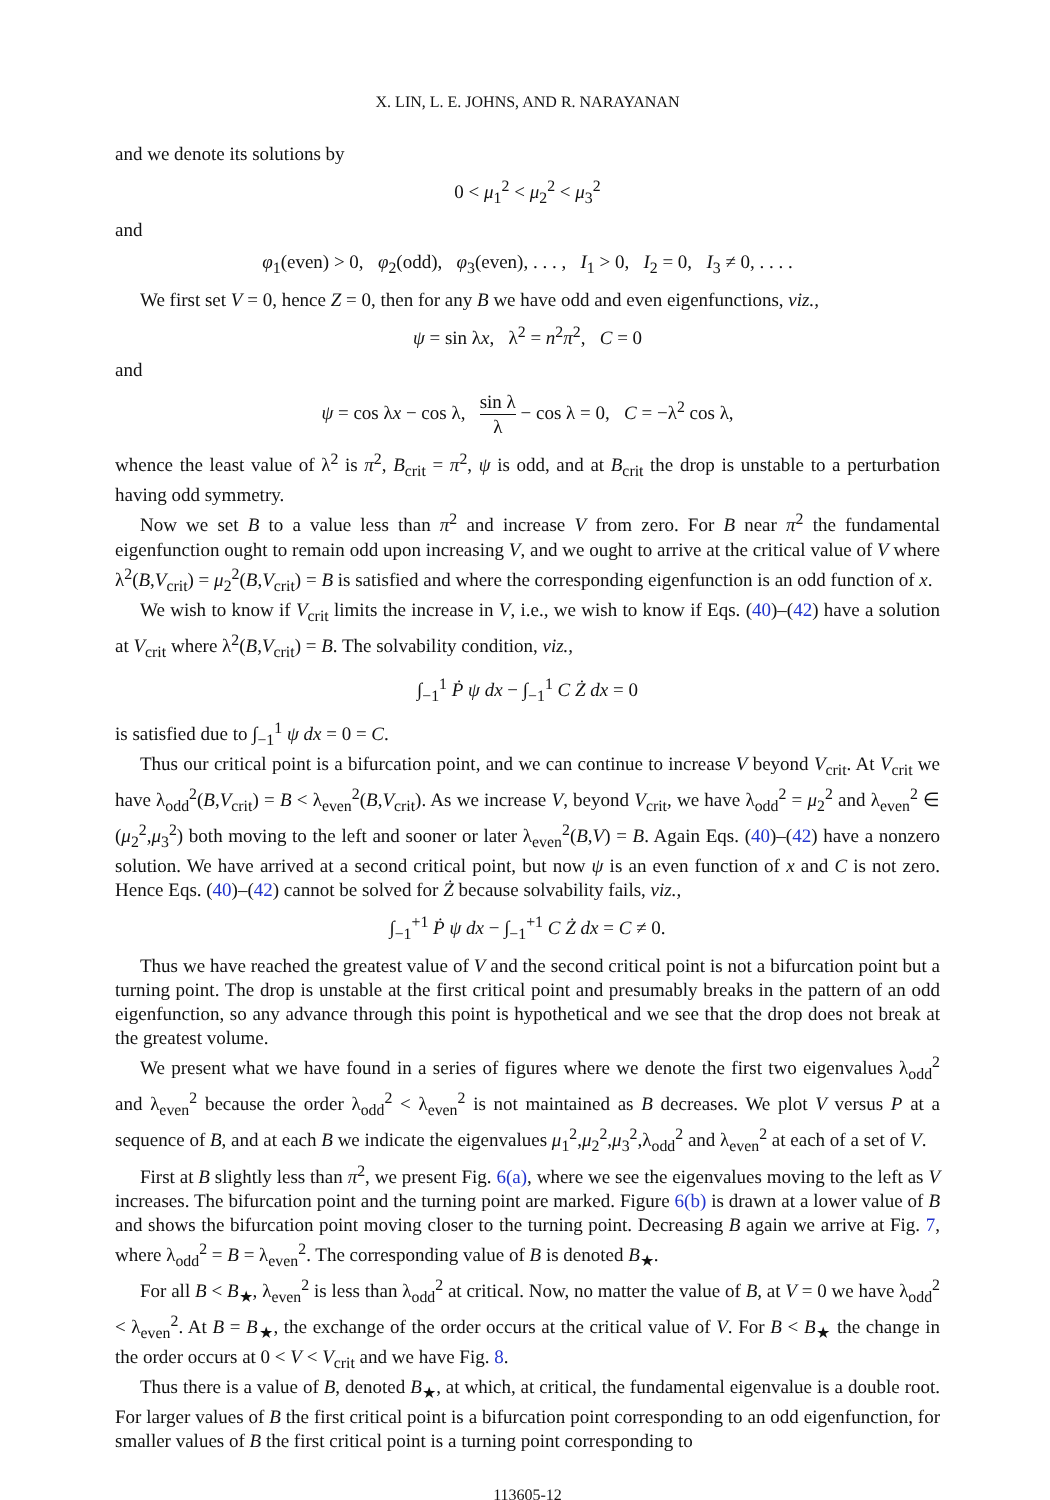X. LIN, L. E. JOHNS, AND R. NARAYANAN
and we denote its solutions by
0 < μ<sub>1</sub><sup>2</sup> < μ<sub>2</sub><sup>2</sup> < μ<sub>3</sub><sup>2</sup>
and
φ<sub>1</sub>(even) > 0, φ<sub>2</sub>(odd), φ<sub>3</sub>(even), . . . , I<sub>1</sub> > 0, I<sub>2</sub> = 0, I<sub>3</sub> ≠ 0, . . . .
We first set V = 0, hence Z = 0, then for any B we have odd and even eigenfunctions, viz.,
ψ = sin λx, λ<sup>2</sup> = n<sup>2</sup>π<sup>2</sup>, C = 0
and
ψ = cos λx − cos λ, sin λ λ − cos λ = 0, C = −λ<sup>2</sup> cos λ,
whence the least value of λ<sup>2</sup> is π<sup>2</sup>, B<sub>crit</sub> = π<sup>2</sup>, ψ is odd, and at B<sub>crit</sub> the drop is unstable to a perturbation having odd symmetry.
Now we set B to a value less than π<sup>2</sup> and increase V from zero. For B near π<sup>2</sup> the fundamental eigenfunction ought to remain odd upon increasing V, and we ought to arrive at the critical value of V where λ<sup>2</sup>(B,V<sub>crit</sub>) = μ<sub>2</sub><sup>2</sup>(B,V<sub>crit</sub>) = B is satisfied and where the corresponding eigenfunction is an odd function of x.
We wish to know if V<sub>crit</sub> limits the increase in V, i.e., we wish to know if Eqs. (40)–(42) have a solution at V<sub>crit</sub> where λ<sup>2</sup>(B,V<sub>crit</sub>) = B. The solvability condition, viz.,
∫<sub>−1</sub><sup>1</sup> Ṗ ψ dx − ∫<sub>−1</sub><sup>1</sup> C Ż dx = 0
is satisfied due to ∫<sub>−1</sub><sup>1</sup> ψ dx = 0 = C.
Thus our critical point is a bifurcation point, and we can continue to increase V beyond V<sub>crit</sub>. At V<sub>crit</sub> we have λ<sub>odd</sub><sup>2</sup>(B,V<sub>crit</sub>) = B < λ<sub>even</sub><sup>2</sup>(B,V<sub>crit</sub>). As we increase V, beyond V<sub>crit</sub>, we have λ<sub>odd</sub><sup>2</sup> = μ<sub>2</sub><sup>2</sup> and λ<sub>even</sub><sup>2</sup> ∈ (μ<sub>2</sub><sup>2</sup>,μ<sub>3</sub><sup>2</sup>) both moving to the left and sooner or later λ<sub>even</sub><sup>2</sup>(B,V) = B. Again Eqs. (40)–(42) have a nonzero solution. We have arrived at a second critical point, but now ψ is an even function of x and C is not zero. Hence Eqs. (40)–(42) cannot be solved for Ż because solvability fails, viz.,
∫<sub>−1</sub><sup>+1</sup> Ṗ ψ dx − ∫<sub>−1</sub><sup>+1</sup> C Ż dx = C ≠ 0.
Thus we have reached the greatest value of V and the second critical point is not a bifurcation point but a turning point. The drop is unstable at the first critical point and presumably breaks in the pattern of an odd eigenfunction, so any advance through this point is hypothetical and we see that the drop does not break at the greatest volume.
We present what we have found in a series of figures where we denote the first two eigenvalues λ<sub>odd</sub><sup>2</sup> and λ<sub>even</sub><sup>2</sup> because the order λ<sub>odd</sub><sup>2</sup> < λ<sub>even</sub><sup>2</sup> is not maintained as B decreases. We plot V versus P at a sequence of B, and at each B we indicate the eigenvalues μ<sub>1</sub><sup>2</sup>,μ<sub>2</sub><sup>2</sup>,μ<sub>3</sub><sup>2</sup>,λ<sub>odd</sub><sup>2</sup> and λ<sub>even</sub><sup>2</sup> at each of a set of V.
First at B slightly less than π<sup>2</sup>, we present Fig. 6(a), where we see the eigenvalues moving to the left as V increases. The bifurcation point and the turning point are marked. Figure 6(b) is drawn at a lower value of B and shows the bifurcation point moving closer to the turning point. Decreasing B again we arrive at Fig. 7, where λ<sub>odd</sub><sup>2</sup> = B = λ<sub>even</sub><sup>2</sup>. The corresponding value of B is denoted B<sub>★</sub>.
For all B < B<sub>★</sub>, λ<sub>even</sub><sup>2</sup> is less than λ<sub>odd</sub><sup>2</sup> at critical. Now, no matter the value of B, at V = 0 we have λ<sub>odd</sub><sup>2</sup> < λ<sub>even</sub><sup>2</sup>. At B = B<sub>★</sub>, the exchange of the order occurs at the critical value of V. For B < B<sub>★</sub> the change in the order occurs at 0 < V < V<sub>crit</sub> and we have Fig. 8.
Thus there is a value of B, denoted B<sub>★</sub>, at which, at critical, the fundamental eigenvalue is a double root. For larger values of B the first critical point is a bifurcation point corresponding to an odd eigenfunction, for smaller values of B the first critical point is a turning point corresponding to
113605-12